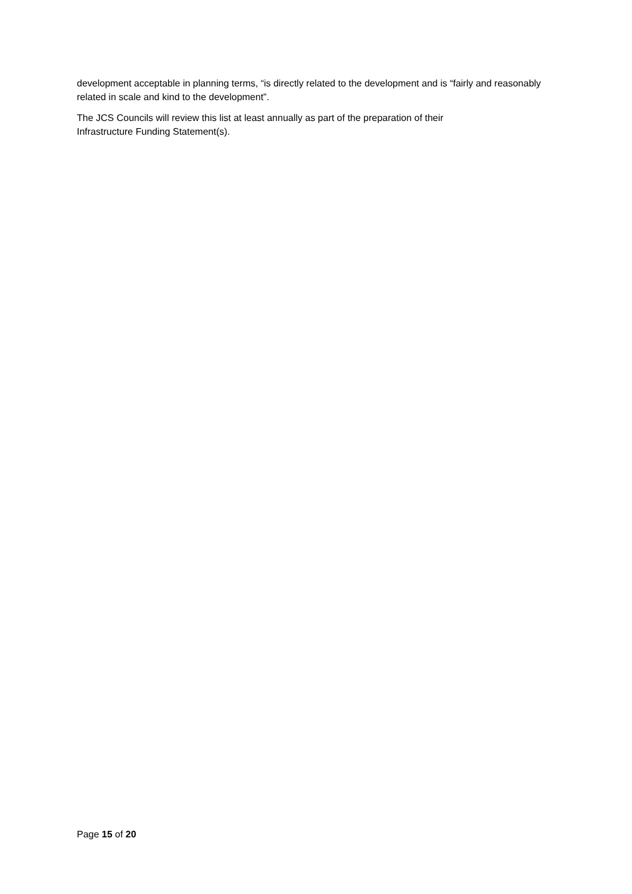development acceptable in planning terms, “is directly related to the development and is “fairly and reasonably related in scale and kind to the development”.
The JCS Councils will review this list at least annually as part of the preparation of their
Infrastructure Funding Statement(s).
Page 15 of 20